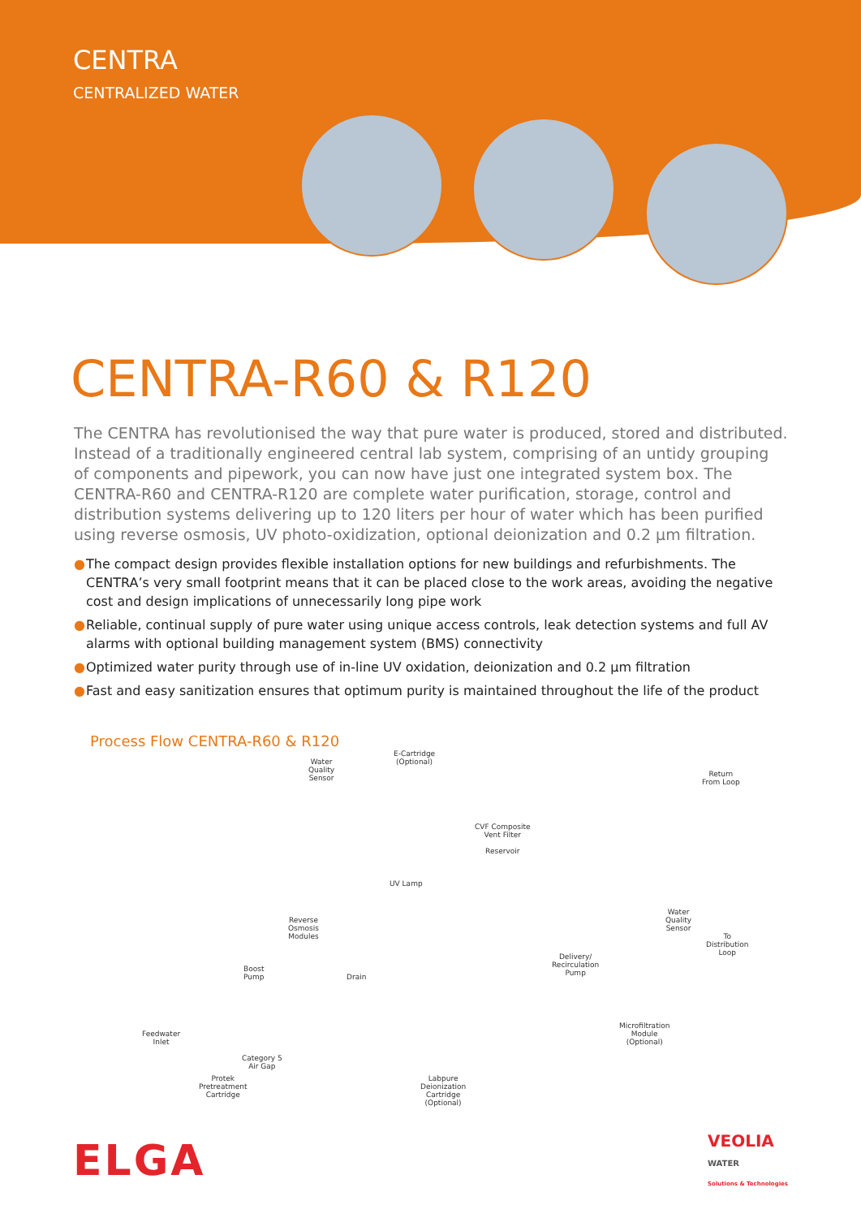CENTRA
CENTRALIZED WATER
CENTRA-R60 & R120
The CENTRA has revolutionised the way that pure water is produced, stored and distributed. Instead of a traditionally engineered central lab system, comprising of an untidy grouping of components and pipework, you can now have just one integrated system box. The CENTRA-R60 and CENTRA-R120 are complete water purification, storage, control and distribution systems delivering up to 120 liters per hour of water which has been purified using reverse osmosis, UV photo-oxidization, optional deionization and 0.2 µm filtration.
● The compact design provides flexible installation options for new buildings and refurbishments. The CENTRA’s very small footprint means that it can be placed close to the work areas, avoiding the negative cost and design implications of unnecessarily long pipe work
● Reliable, continual supply of pure water using unique access controls, leak detection systems and full AV alarms with optional building management system (BMS) connectivity
● Optimized water purity through use of in-line UV oxidation, deionization and 0.2 µm filtration
● Fast and easy sanitization ensures that optimum purity is maintained throughout the life of the product
Process Flow CENTRA-R60 & R120
Water
Quality
Sensor
E-Cartridge
(Optional)
Return
From Loop
CVF Composite
Vent Filter
Reservoir
UV Lamp
Reverse
Osmosis
Modules
Water
Quality
Sensor
To
Distribution
Loop Delivery/
Recirculation
Pump
Boost
Pump Drain
Microfiltration
Module
(Optional)
Feedwater
Inlet
Category 5
Air Gap
Protek
Pretreatment
Cartridge
Labpure
Deionization
Cartridge
(Optional)
ELGA
VEOLIA
WATER
Solutions & Technologies